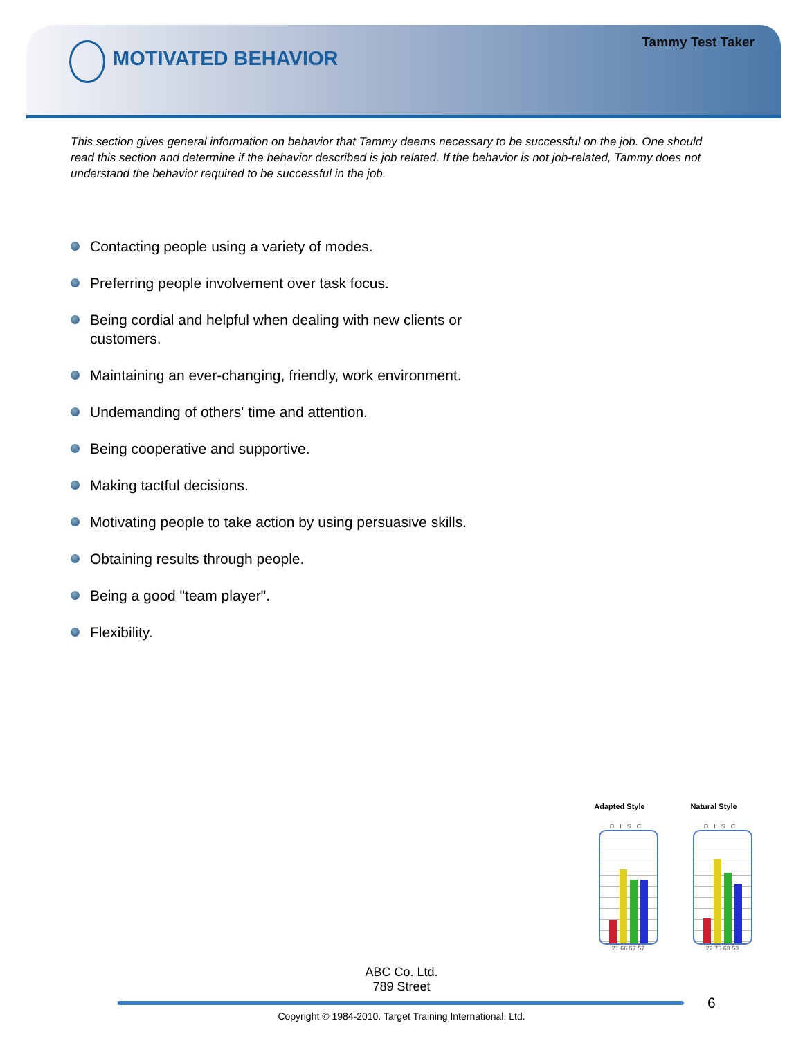Tammy Test Taker
MOTIVATED BEHAVIOR
This section gives general information on behavior that Tammy deems necessary to be successful on the job. One should read this section and determine if the behavior described is job related. If the behavior is not job-related, Tammy does not understand the behavior required to be successful in the job.
Contacting people using a variety of modes.
Preferring people involvement over task focus.
Being cordial and helpful when dealing with new clients or customers.
Maintaining an ever-changing, friendly, work environment.
Undemanding of others' time and attention.
Being cooperative and supportive.
Making tactful decisions.
Motivating people to take action by using persuasive skills.
Obtaining results through people.
Being a good "team player".
Flexibility.
Adapted Style
DISC
21 66 57 57
Natural Style
DISC
22 75 63 53
ABC Co. Ltd.
789 Street
6
Copyright © 1984-2010. Target Training International, Ltd.